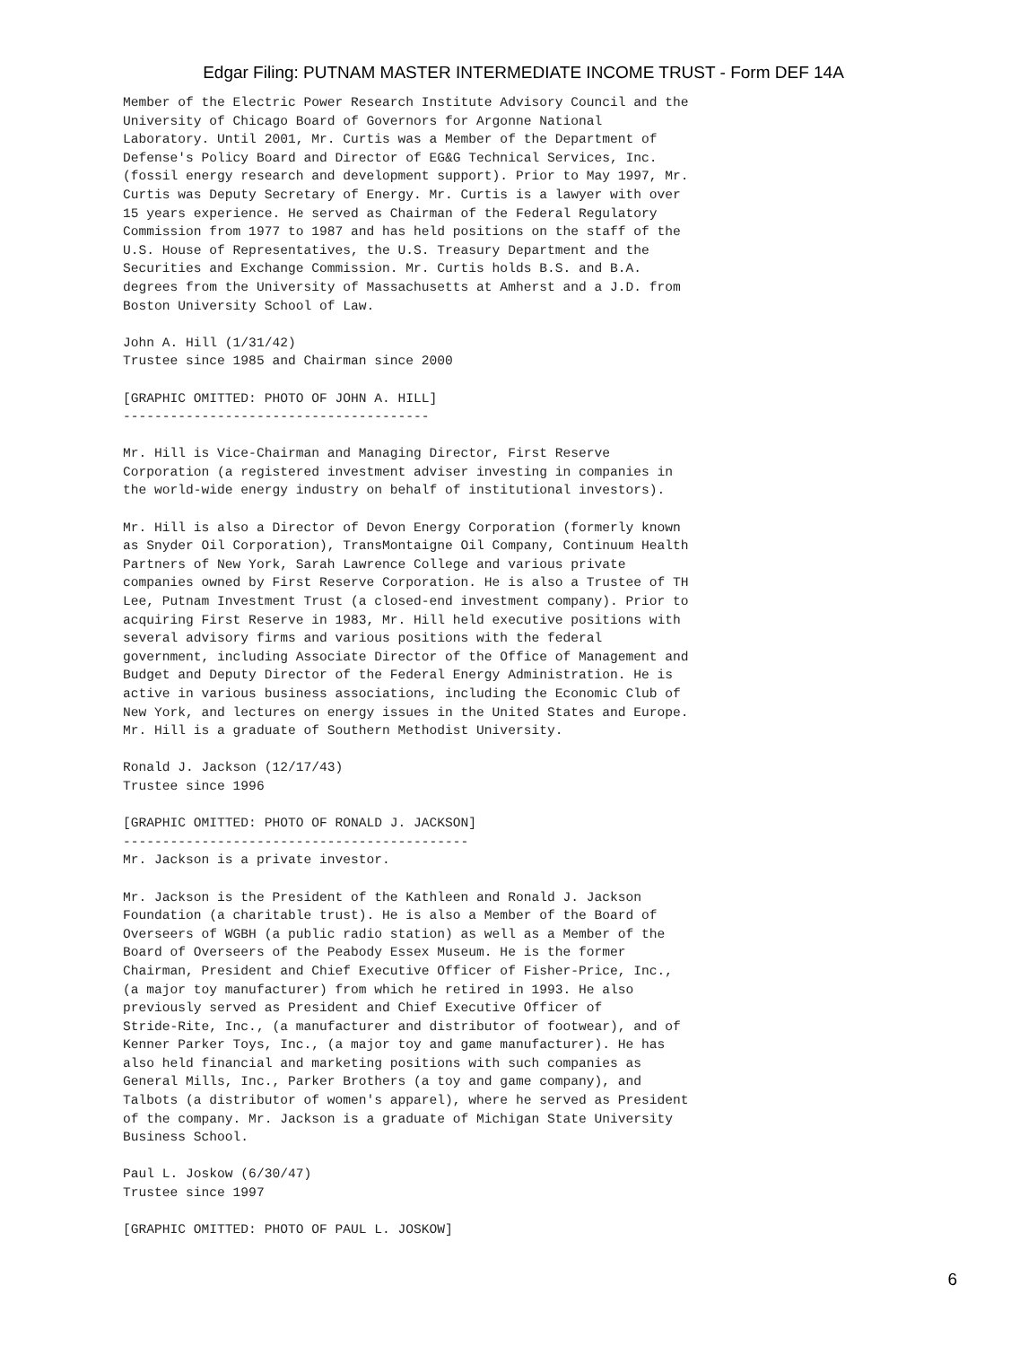Edgar Filing: PUTNAM MASTER INTERMEDIATE INCOME TRUST - Form DEF 14A
Member of the Electric Power Research Institute Advisory Council and the
University of Chicago Board of Governors for Argonne National
Laboratory. Until 2001, Mr. Curtis was a Member of the Department of
Defense's Policy Board and Director of EG&G Technical Services, Inc.
(fossil energy research and development support). Prior to May 1997, Mr.
Curtis was Deputy Secretary of Energy. Mr. Curtis is a lawyer with over
15 years experience. He served as Chairman of the Federal Regulatory
Commission from 1977 to 1987 and has held positions on the staff of the
U.S. House of Representatives, the U.S. Treasury Department and the
Securities and Exchange Commission. Mr. Curtis holds B.S. and B.A.
degrees from the University of Massachusetts at Amherst and a J.D. from
Boston University School of Law.

John A. Hill (1/31/42)
Trustee since 1985 and Chairman since 2000

[GRAPHIC OMITTED: PHOTO OF JOHN A. HILL]
---------------------------------------

Mr. Hill is Vice-Chairman and Managing Director, First Reserve
Corporation (a registered investment adviser investing in companies in
the world-wide energy industry on behalf of institutional investors).

Mr. Hill is also a Director of Devon Energy Corporation (formerly known
as Snyder Oil Corporation), TransMontaigne Oil Company, Continuum Health
Partners of New York, Sarah Lawrence College and various private
companies owned by First Reserve Corporation. He is also a Trustee of TH
Lee, Putnam Investment Trust (a closed-end investment company). Prior to
acquiring First Reserve in 1983, Mr. Hill held executive positions with
several advisory firms and various positions with the federal
government, including Associate Director of the Office of Management and
Budget and Deputy Director of the Federal Energy Administration. He is
active in various business associations, including the Economic Club of
New York, and lectures on energy issues in the United States and Europe.
Mr. Hill is a graduate of Southern Methodist University.

Ronald J. Jackson (12/17/43)
Trustee since 1996

[GRAPHIC OMITTED: PHOTO OF RONALD J. JACKSON]
--------------------------------------------
Mr. Jackson is a private investor.

Mr. Jackson is the President of the Kathleen and Ronald J. Jackson
Foundation (a charitable trust). He is also a Member of the Board of
Overseers of WGBH (a public radio station) as well as a Member of the
Board of Overseers of the Peabody Essex Museum. He is the former
Chairman, President and Chief Executive Officer of Fisher-Price, Inc.,
(a major toy manufacturer) from which he retired in 1993. He also
previously served as President and Chief Executive Officer of
Stride-Rite, Inc., (a manufacturer and distributor of footwear), and of
Kenner Parker Toys, Inc., (a major toy and game manufacturer). He has
also held financial and marketing positions with such companies as
General Mills, Inc., Parker Brothers (a toy and game company), and
Talbots (a distributor of women's apparel), where he served as President
of the company. Mr. Jackson is a graduate of Michigan State University
Business School.

Paul L. Joskow (6/30/47)
Trustee since 1997

[GRAPHIC OMITTED: PHOTO OF PAUL L. JOSKOW]
6